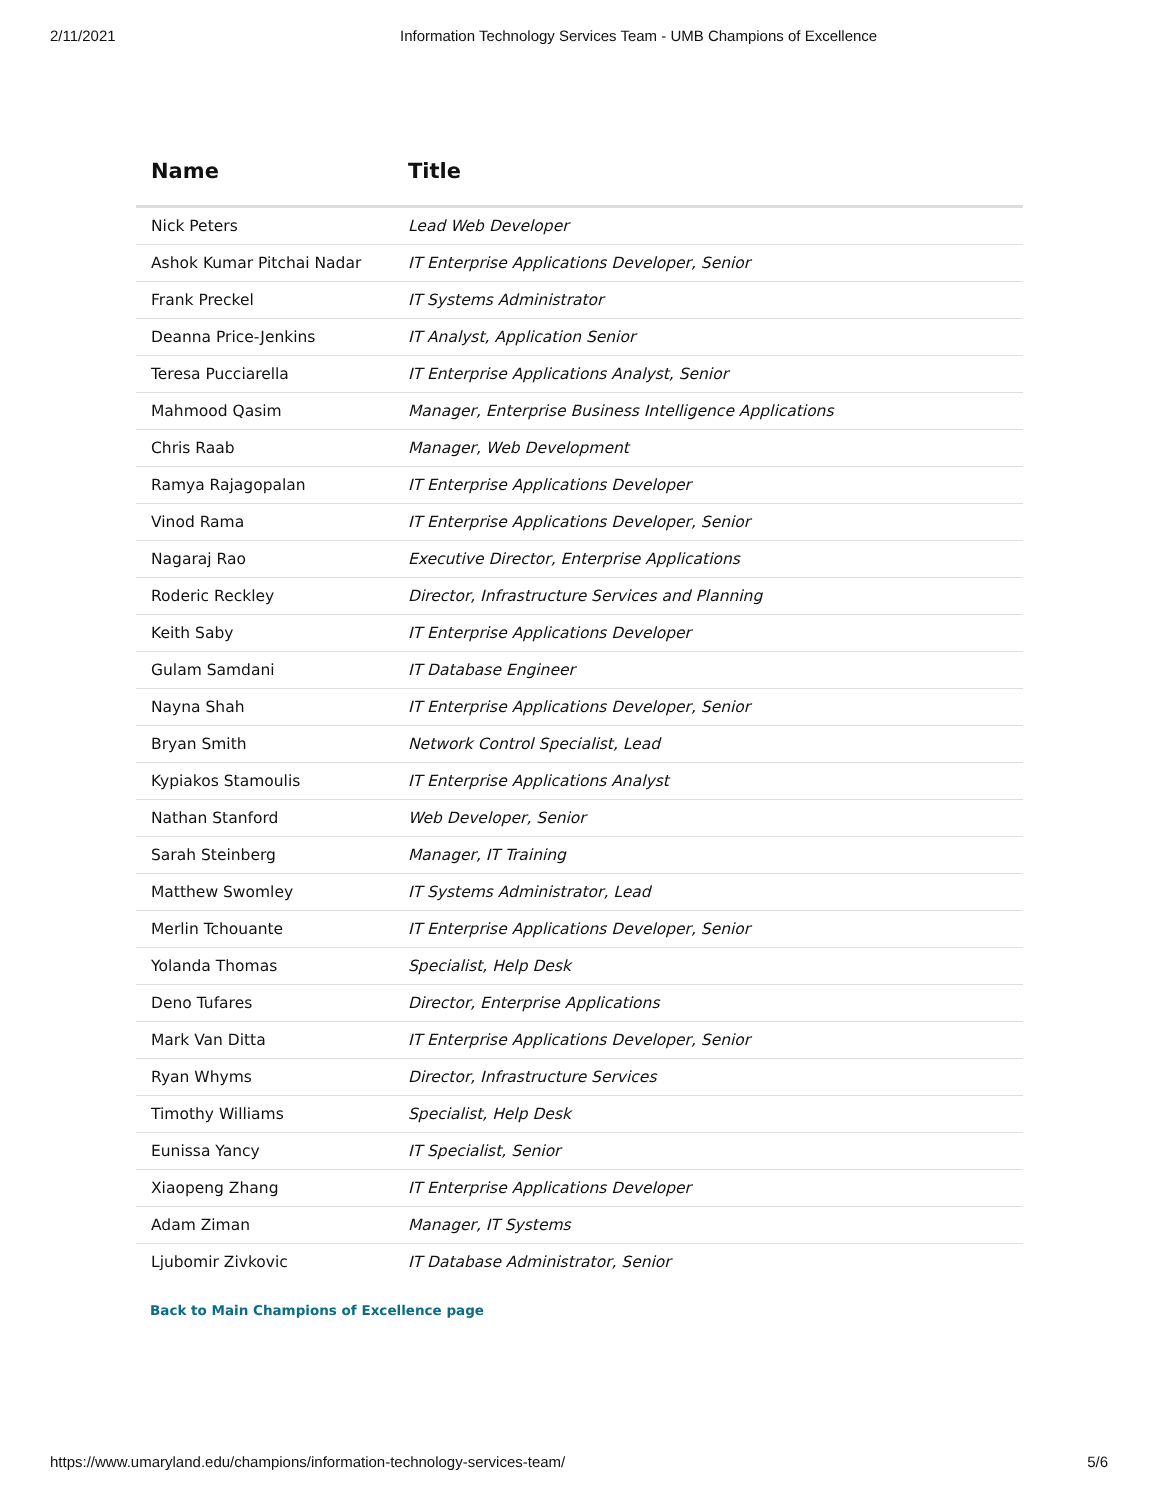2/11/2021 Information Technology Services Team - UMB Champions of Excellence
| Name | Title |
| --- | --- |
| Nick Peters | Lead Web Developer |
| Ashok Kumar Pitchai Nadar | IT Enterprise Applications Developer, Senior |
| Frank Preckel | IT Systems Administrator |
| Deanna Price-Jenkins | IT Analyst, Application Senior |
| Teresa Pucciarella | IT Enterprise Applications Analyst, Senior |
| Mahmood Qasim | Manager, Enterprise Business Intelligence Applications |
| Chris Raab | Manager, Web Development |
| Ramya Rajagopalan | IT Enterprise Applications Developer |
| Vinod Rama | IT Enterprise Applications Developer, Senior |
| Nagaraj Rao | Executive Director, Enterprise Applications |
| Roderic Reckley | Director, Infrastructure Services and Planning |
| Keith Saby | IT Enterprise Applications Developer |
| Gulam Samdani | IT Database Engineer |
| Nayna Shah | IT Enterprise Applications Developer, Senior |
| Bryan Smith | Network Control Specialist, Lead |
| Kypiakos Stamoulis | IT Enterprise Applications Analyst |
| Nathan Stanford | Web Developer, Senior |
| Sarah Steinberg | Manager, IT Training |
| Matthew Swomley | IT Systems Administrator, Lead |
| Merlin Tchouante | IT Enterprise Applications Developer, Senior |
| Yolanda Thomas | Specialist, Help Desk |
| Deno Tufares | Director, Enterprise Applications |
| Mark Van Ditta | IT Enterprise Applications Developer, Senior |
| Ryan Whyms | Director, Infrastructure Services |
| Timothy Williams | Specialist, Help Desk |
| Eunissa Yancy | IT Specialist, Senior |
| Xiaopeng Zhang | IT Enterprise Applications Developer |
| Adam Ziman | Manager, IT Systems |
| Ljubomir Zivkovic | IT Database Administrator, Senior |
Back to Main Champions of Excellence page
https://www.umaryland.edu/champions/information-technology-services-team/ 5/6